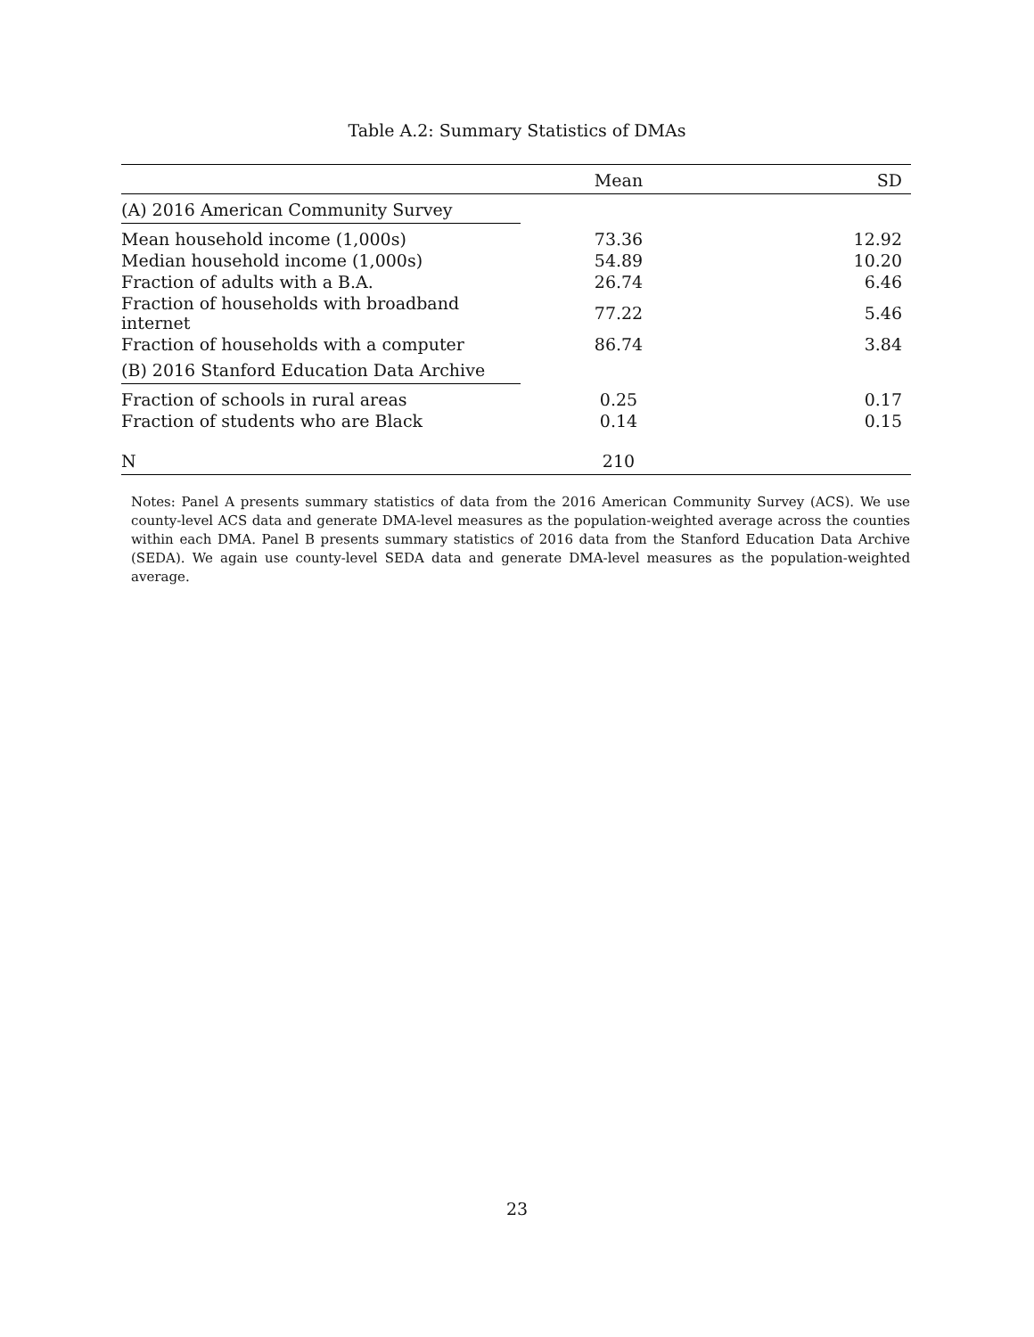Table A.2: Summary Statistics of DMAs
| | Mean | SD |
| --- | --- | --- |
| (A) 2016 American Community Survey | | |
| Mean household income (1,000s) | 73.36 | 12.92 |
| Median household income (1,000s) | 54.89 | 10.20 |
| Fraction of adults with a B.A. | 26.74 | 6.46 |
| Fraction of households with broadband internet | 77.22 | 5.46 |
| Fraction of households with a computer | 86.74 | 3.84 |
| (B) 2016 Stanford Education Data Archive | | |
| Fraction of schools in rural areas | 0.25 | 0.17 |
| Fraction of students who are Black | 0.14 | 0.15 |
| N | 210 | |
Notes: Panel A presents summary statistics of data from the 2016 American Community Survey (ACS). We use county-level ACS data and generate DMA-level measures as the population-weighted average across the counties within each DMA. Panel B presents summary statistics of 2016 data from the Stanford Education Data Archive (SEDA). We again use county-level SEDA data and generate DMA-level measures as the population-weighted average.
23